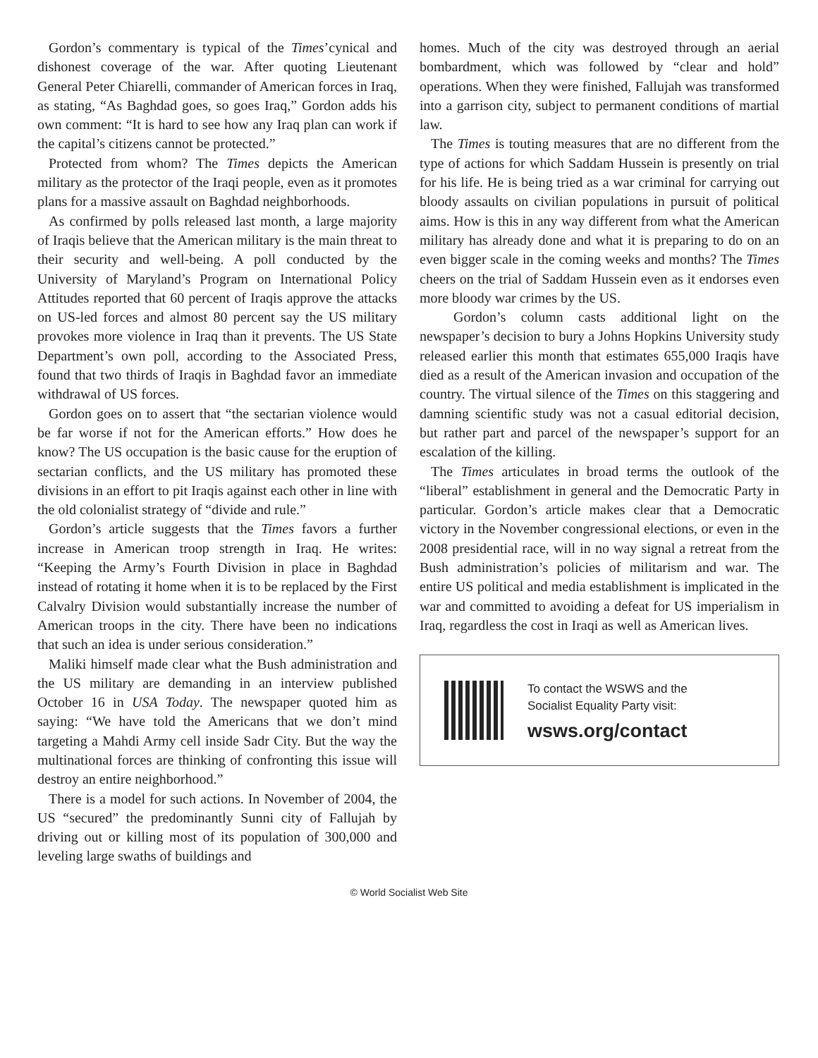Gordon’s commentary is typical of the Times’cynical and dishonest coverage of the war. After quoting Lieutenant General Peter Chiarelli, commander of American forces in Iraq, as stating, “As Baghdad goes, so goes Iraq,” Gordon adds his own comment: “It is hard to see how any Iraq plan can work if the capital’s citizens cannot be protected.”
Protected from whom? The Times depicts the American military as the protector of the Iraqi people, even as it promotes plans for a massive assault on Baghdad neighborhoods.
As confirmed by polls released last month, a large majority of Iraqis believe that the American military is the main threat to their security and well-being. A poll conducted by the University of Maryland’s Program on International Policy Attitudes reported that 60 percent of Iraqis approve the attacks on US-led forces and almost 80 percent say the US military provokes more violence in Iraq than it prevents. The US State Department’s own poll, according to the Associated Press, found that two thirds of Iraqis in Baghdad favor an immediate withdrawal of US forces.
Gordon goes on to assert that “the sectarian violence would be far worse if not for the American efforts.” How does he know? The US occupation is the basic cause for the eruption of sectarian conflicts, and the US military has promoted these divisions in an effort to pit Iraqis against each other in line with the old colonialist strategy of “divide and rule.”
Gordon’s article suggests that the Times favors a further increase in American troop strength in Iraq. He writes: “Keeping the Army’s Fourth Division in place in Baghdad instead of rotating it home when it is to be replaced by the First Calvalry Division would substantially increase the number of American troops in the city. There have been no indications that such an idea is under serious consideration.”
Maliki himself made clear what the Bush administration and the US military are demanding in an interview published October 16 in USA Today. The newspaper quoted him as saying: “We have told the Americans that we don’t mind targeting a Mahdi Army cell inside Sadr City. But the way the multinational forces are thinking of confronting this issue will destroy an entire neighborhood.”
There is a model for such actions. In November of 2004, the US “secured” the predominantly Sunni city of Fallujah by driving out or killing most of its population of 300,000 and leveling large swaths of buildings and
homes. Much of the city was destroyed through an aerial bombardment, which was followed by “clear and hold” operations. When they were finished, Fallujah was transformed into a garrison city, subject to permanent conditions of martial law.
The Times is touting measures that are no different from the type of actions for which Saddam Hussein is presently on trial for his life. He is being tried as a war criminal for carrying out bloody assaults on civilian populations in pursuit of political aims. How is this in any way different from what the American military has already done and what it is preparing to do on an even bigger scale in the coming weeks and months? The Times cheers on the trial of Saddam Hussein even as it endorses even more bloody war crimes by the US.
Gordon’s column casts additional light on the newspaper’s decision to bury a Johns Hopkins University study released earlier this month that estimates 655,000 Iraqis have died as a result of the American invasion and occupation of the country. The virtual silence of the Times on this staggering and damning scientific study was not a casual editorial decision, but rather part and parcel of the newspaper’s support for an escalation of the killing.
The Times articulates in broad terms the outlook of the “liberal” establishment in general and the Democratic Party in particular. Gordon’s article makes clear that a Democratic victory in the November congressional elections, or even in the 2008 presidential race, will in no way signal a retreat from the Bush administration’s policies of militarism and war. The entire US political and media establishment is implicated in the war and committed to avoiding a defeat for US imperialism in Iraq, regardless the cost in Iraqi as well as American lives.
To contact the WSWS and the
Socialist Equality Party visit:
wsws.org/contact
© World Socialist Web Site